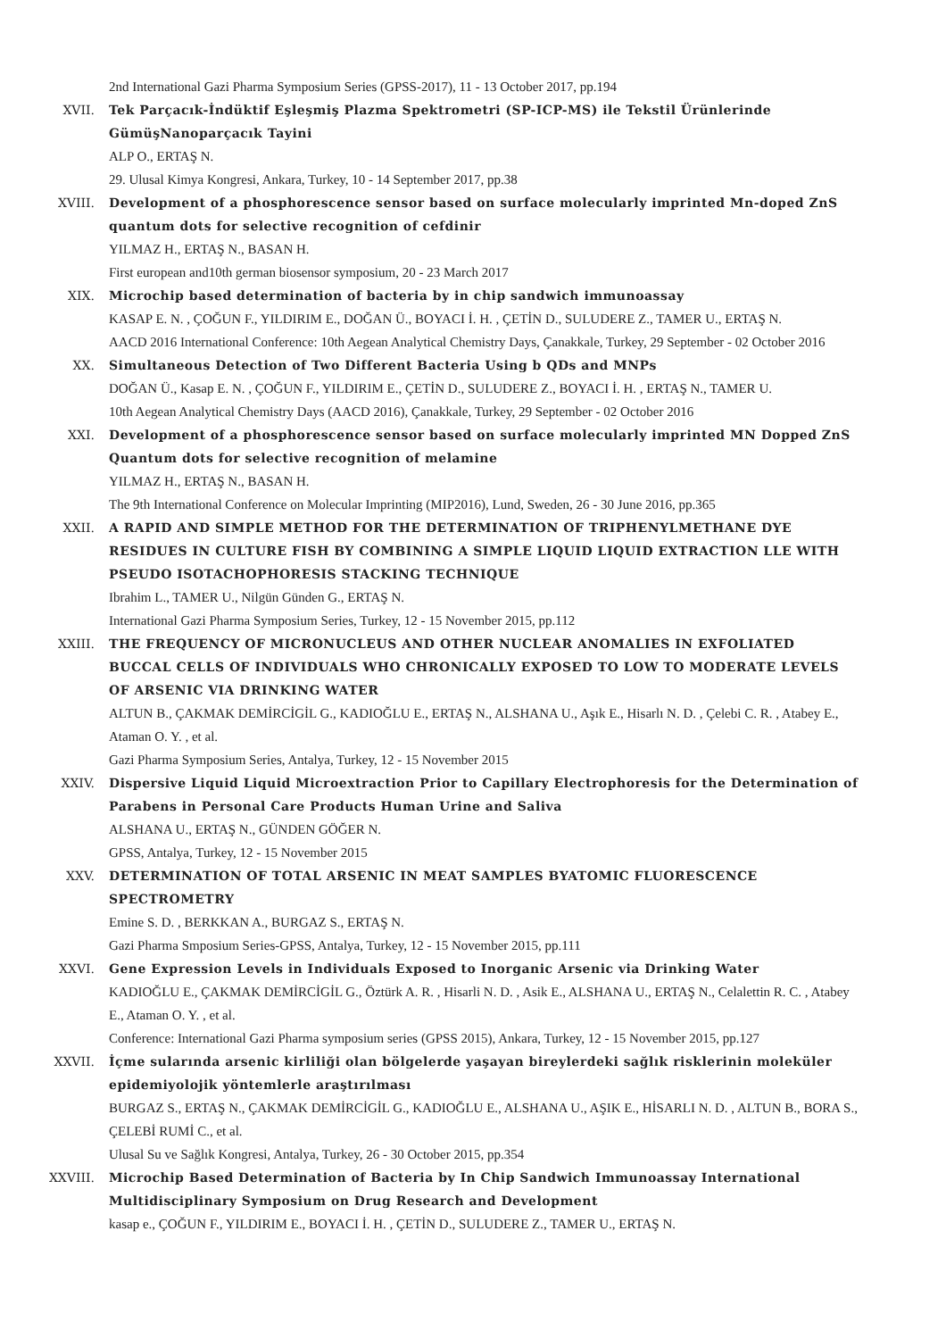2nd International Gazi Pharma Symposium Series (GPSS-2017), 11 - 13 October 2017, pp.194
XVII. Tek Parçacık-İndüktif Eşleşmiş Plazma Spektrometri (SP-ICP-MS) ile Tekstil Ürünlerinde GümüşNanoparçacık Tayini
ALP O., ERTAŞ N.
29. Ulusal Kimya Kongresi, Ankara, Turkey, 10 - 14 September 2017, pp.38
XVIII. Development of a phosphorescence sensor based on surface molecularly imprinted Mn-doped ZnS quantum dots for selective recognition of cefdinir
YILMAZ H., ERTAŞ N., BASAN H.
First european and10th german biosensor symposium, 20 - 23 March 2017
XIX. Microchip based determination of bacteria by in chip sandwich immunoassay
KASAP E. N. , ÇOĞUN F., YILDIRIM E., DOĞAN Ü., BOYACI İ. H. , ÇETİN D., SULUDERE Z., TAMER U., ERTAŞ N.
AACD 2016 International Conference: 10th Aegean Analytical Chemistry Days, Çanakkale, Turkey, 29 September - 02 October 2016
XX. Simultaneous Detection of Two Different Bacteria Using b QDs and MNPs
DOĞAN Ü., Kasap E. N. , ÇOĞUN F., YILDIRIM E., ÇETİN D., SULUDERE Z., BOYACI İ. H. , ERTAŞ N., TAMER U.
10th Aegean Analytical Chemistry Days (AACD 2016), Çanakkale, Turkey, 29 September - 02 October 2016
XXI. Development of a phosphorescence sensor based on surface molecularly imprinted MN Dopped ZnS Quantum dots for selective recognition of melamine
YILMAZ H., ERTAŞ N., BASAN H.
The 9th International Conference on Molecular Imprinting (MIP2016), Lund, Sweden, 26 - 30 June 2016, pp.365
XXII. A RAPID AND SIMPLE METHOD FOR THE DETERMINATION OF TRIPHENYLMETHANE DYE RESIDUES IN CULTURE FISH BY COMBINING A SIMPLE LIQUID LIQUID EXTRACTION LLE WITH PSEUDO ISOTACHOPHORESIS STACKING TECHNIQUE
Ibrahim L., TAMER U., Nilgün Günden G., ERTAŞ N.
International Gazi Pharma Symposium Series, Turkey, 12 - 15 November 2015, pp.112
XXIII. THE FREQUENCY OF MICRONUCLEUS AND OTHER NUCLEAR ANOMALIES IN EXFOLIATED BUCCAL CELLS OF INDIVIDUALS WHO CHRONICALLY EXPOSED TO LOW TO MODERATE LEVELS OF ARSENIC VIA DRINKING WATER
ALTUN B., ÇAKMAK DEMİRCİGİL G., KADIOĞLU E., ERTAŞ N., ALSHANA U., Aşık E., Hisarlı N. D. , Çelebi C. R. , Atabey E., Ataman O. Y. , et al.
Gazi Pharma Symposium Series, Antalya, Turkey, 12 - 15 November 2015
XXIV. Dispersive Liquid Liquid Microextraction Prior to Capillary Electrophoresis for the Determination of Parabens in Personal Care Products Human Urine and Saliva
ALSHANA U., ERTAŞ N., GÜNDEN GÖĞER N.
GPSS, Antalya, Turkey, 12 - 15 November 2015
XXV. DETERMINATION OF TOTAL ARSENIC IN MEAT SAMPLES BYATOMIC FLUORESCENCE SPECTROMETRY
Emine S. D. , BERKKAN A., BURGAZ S., ERTAŞ N.
Gazi Pharma Smposium Series-GPSS, Antalya, Turkey, 12 - 15 November 2015, pp.111
XXVI. Gene Expression Levels in Individuals Exposed to Inorganic Arsenic via Drinking Water
KADIOĞLU E., ÇAKMAK DEMİRCİGİL G., Öztürk A. R. , Hisarli N. D. , Asik E., ALSHANA U., ERTAŞ N., Celalettin R. C. , Atabey E., Ataman O. Y. , et al.
Conference: International Gazi Pharma symposium series (GPSS 2015), Ankara, Turkey, 12 - 15 November 2015, pp.127
XXVII. İçme sularında arsenic kirliliği olan bölgelerde yaşayan bireylerdeki sağlık risklerinin moleküler epidemiyolojik yöntemlerle araştırılması
BURGAZ S., ERTAŞ N., ÇAKMAK DEMİRCİGİL G., KADIOĞLU E., ALSHANA U., AŞIK E., HİSARLI N. D. , ALTUN B., BORA S., ÇELEBİ RUMİ C., et al.
Ulusal Su ve Sağlık Kongresi, Antalya, Turkey, 26 - 30 October 2015, pp.354
XXVIII. Microchip Based Determination of Bacteria by In Chip Sandwich Immunoassay International Multidisciplinary Symposium on Drug Research and Development
kasap e., ÇOĞUN F., YILDIRIM E., BOYACI İ. H. , ÇETİN D., SULUDERE Z., TAMER U., ERTAŞ N.